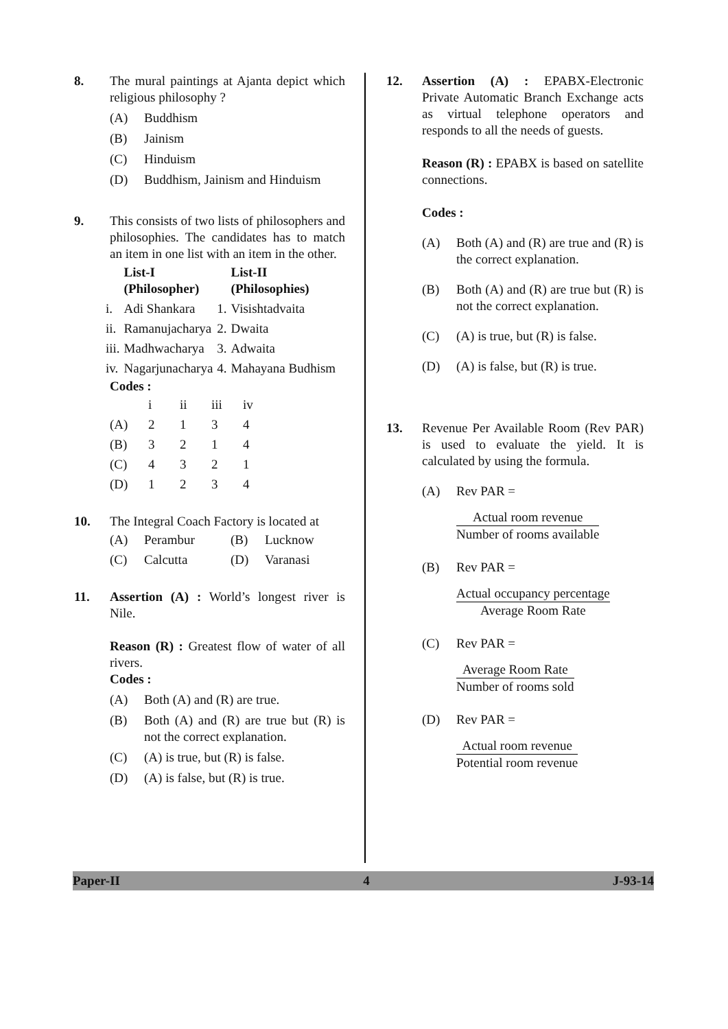8. The mural paintings at Ajanta depict which religious philosophy ?
(A) Buddhism
(B) Jainism
(C) Hinduism
(D) Buddhism, Jainism and Hinduism
9. This consists of two lists of philosophers and philosophies. The candidates has to match an item in one list with an item in the other.
| | List-I (Philosopher) | | List-II (Philosophies) |
| --- | --- | --- | --- |
| i. | Adi Shankara | 1. | Visishtadvaita |
| ii. | Ramanujacharya | 2. | Dwaita |
| iii. | Madhwacharya | 3. | Adwaita |
| iv. | Nagarjunacharya | 4. | Mahayana Budhism |
Codes :
| | i | ii | iii | iv |
| (A) | 2 | 1 | 3 | 4 |
| (B) | 3 | 2 | 1 | 4 |
| (C) | 4 | 3 | 2 | 1 |
| (D) | 1 | 2 | 3 | 4 |
10. The Integral Coach Factory is located at
| (A) | Perambur | (B) | Lucknow |
| (C) | Calcutta | (D) | Varanasi |
11. Assertion (A) : World’s longest river is Nile.
Reason (R) : Greatest flow of water of all rivers.
Codes :
(A) Both (A) and (R) are true.
(B) Both (A) and (R) are true but (R) is not the correct explanation.
(C) (A) is true, but (R) is false.
(D) (A) is false, but (R) is true.
12. Assertion (A) : EPABX-Electronic Private Automatic Branch Exchange acts as virtual telephone operators and responds to all the needs of guests.
Reason (R) : EPABX is based on satellite connections.
Codes :
(A) Both (A) and (R) are true and (R) is the correct explanation.
(B) Both (A) and (R) are true but (R) is not the correct explanation.
(C) (A) is true, but (R) is false.
(D) (A) is false, but (R) is true.
13. Revenue Per Available Room (Rev PAR) is used to evaluate the yield. It is calculated by using the formula.
(A) Rev PAR =
Actual room revenue
Number of rooms available
(B) Rev PAR =
Actual occupancy percentage
Average Room Rate
(C) Rev PAR =
Average Room Rate
Number of rooms sold
(D) Rev PAR =
Actual room revenue
Potential room revenue
Paper-II 4 J-93-14